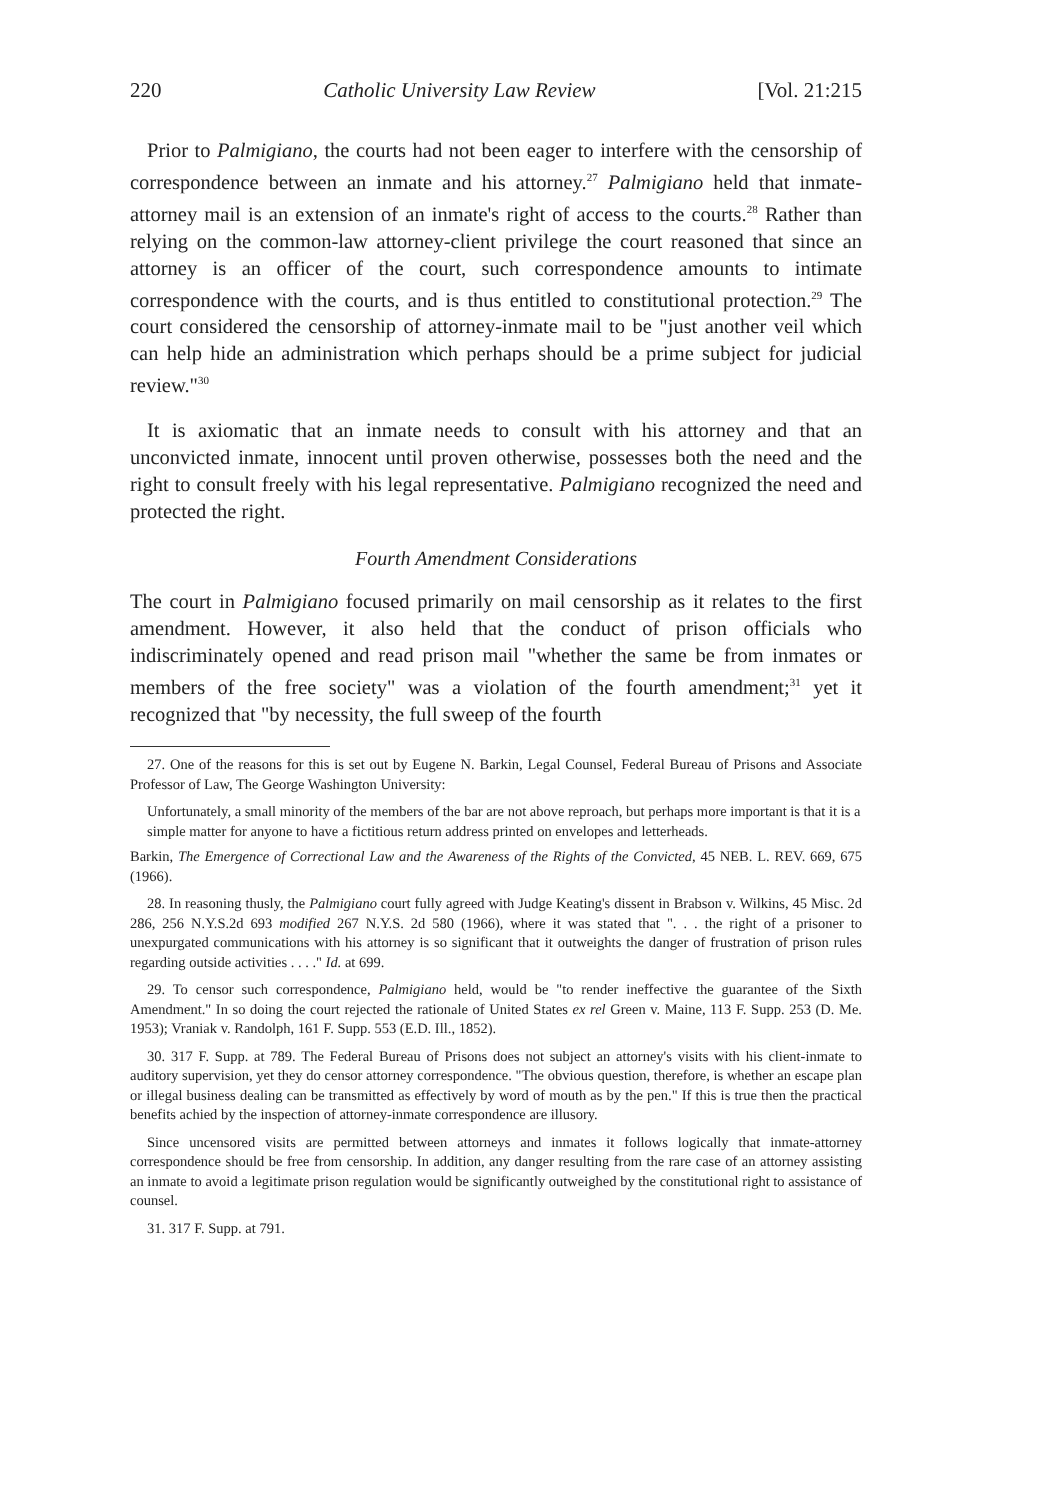220 Catholic University Law Review [Vol. 21:215
Prior to Palmigiano, the courts had not been eager to interfere with the censorship of correspondence between an inmate and his attorney.<sup>27</sup> Palmigiano held that inmate-attorney mail is an extension of an inmate's right of access to the courts.<sup>28</sup> Rather than relying on the common-law attorney-client privilege the court reasoned that since an attorney is an officer of the court, such correspondence amounts to intimate correspondence with the courts, and is thus entitled to constitutional protection.<sup>29</sup> The court considered the censorship of attorney-inmate mail to be "just another veil which can help hide an administration which perhaps should be a prime subject for judicial review."<sup>30</sup>
It is axiomatic that an inmate needs to consult with his attorney and that an unconvicted inmate, innocent until proven otherwise, possesses both the need and the right to consult freely with his legal representative. Palmigiano recognized the need and protected the right.
Fourth Amendment Considerations
The court in Palmigiano focused primarily on mail censorship as it relates to the first amendment. However, it also held that the conduct of prison officials who indiscriminately opened and read prison mail "whether the same be from inmates or members of the free society" was a violation of the fourth amendment;<sup>31</sup> yet it recognized that "by necessity, the full sweep of the fourth
27. One of the reasons for this is set out by Eugene N. Barkin, Legal Counsel, Federal Bureau of Prisons and Associate Professor of Law, The George Washington University:
Unfortunately, a small minority of the members of the bar are not above reproach, but perhaps more important is that it is a simple matter for anyone to have a fictitious return address printed on envelopes and letterheads.
Barkin, The Emergence of Correctional Law and the Awareness of the Rights of the Convicted, 45 NEB. L. REV. 669, 675 (1966).
28. In reasoning thusly, the Palmigiano court fully agreed with Judge Keating's dissent in Brabson v. Wilkins, 45 Misc. 2d 286, 256 N.Y.S.2d 693 modified 267 N.Y.S. 2d 580 (1966), where it was stated that ". . . the right of a prisoner to unexpurgated communications with his attorney is so significant that it outweights the danger of frustration of prison rules regarding outside activities . . . ." Id. at 699.
29. To censor such correspondence, Palmigiano held, would be "to render ineffective the guarantee of the Sixth Amendment." In so doing the court rejected the rationale of United States ex rel Green v. Maine, 113 F. Supp. 253 (D. Me. 1953); Vraniak v. Randolph, 161 F. Supp. 553 (E.D. Ill., 1852).
30. 317 F. Supp. at 789. The Federal Bureau of Prisons does not subject an attorney's visits with his client-inmate to auditory supervision, yet they do censor attorney correspondence. "The obvious question, therefore, is whether an escape plan or illegal business dealing can be transmitted as effectively by word of mouth as by the pen." If this is true then the practical benefits achied by the inspection of attorney-inmate correspondence are illusory.
Since uncensored visits are permitted between attorneys and inmates it follows logically that inmate-attorney correspondence should be free from censorship. In addition, any danger resulting from the rare case of an attorney assisting an inmate to avoid a legitimate prison regulation would be significantly outweighed by the constitutional right to assistance of counsel.
31. 317 F. Supp. at 791.